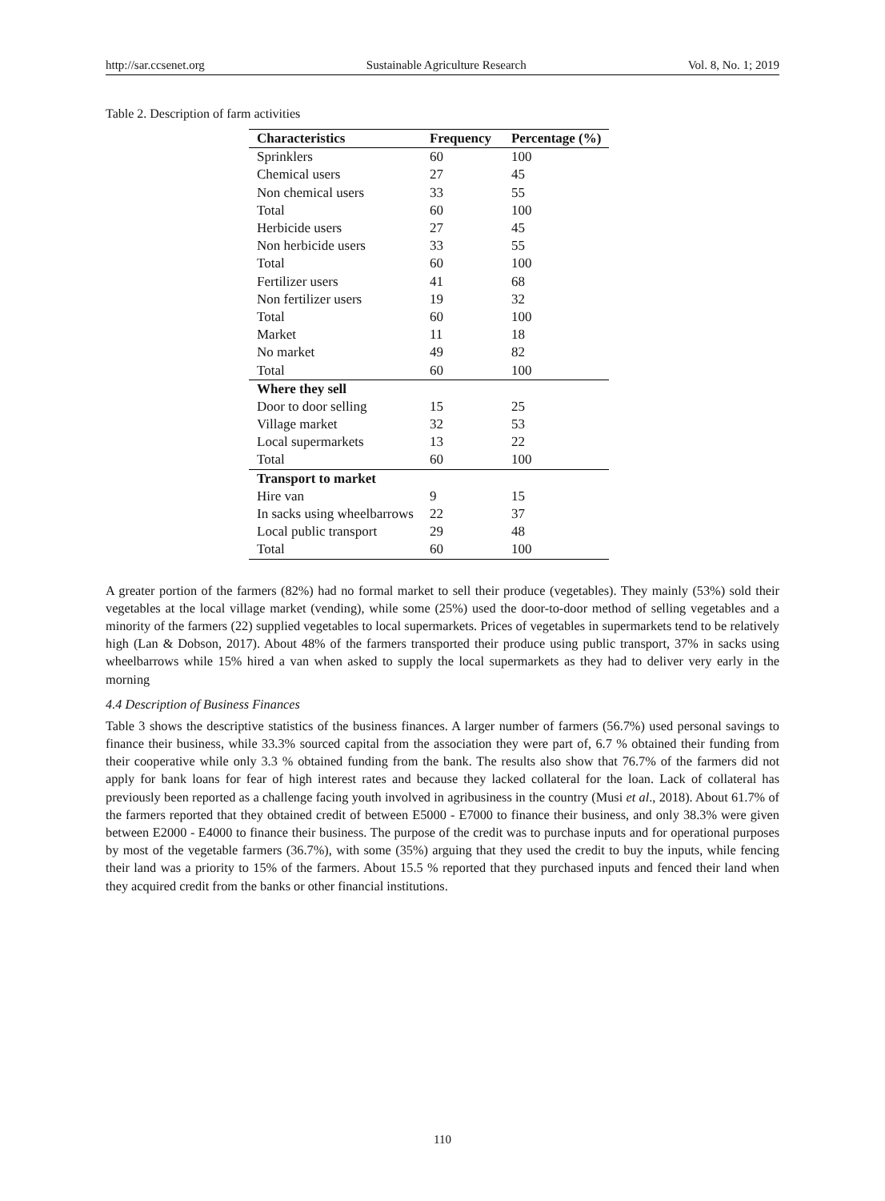http://sar.ccsenet.org Sustainable Agriculture Research Vol. 8, No. 1; 2019
Table 2. Description of farm activities
| Characteristics | Frequency | Percentage (%) |
| --- | --- | --- |
| Sprinklers | 60 | 100 |
| Chemical users | 27 | 45 |
| Non chemical users | 33 | 55 |
| Total | 60 | 100 |
| Herbicide users | 27 | 45 |
| Non herbicide users | 33 | 55 |
| Total | 60 | 100 |
| Fertilizer users | 41 | 68 |
| Non fertilizer users | 19 | 32 |
| Total | 60 | 100 |
| Market | 11 | 18 |
| No market | 49 | 82 |
| Total | 60 | 100 |
| Where they sell | | |
| Door to door selling | 15 | 25 |
| Village market | 32 | 53 |
| Local supermarkets | 13 | 22 |
| Total | 60 | 100 |
| Transport to market | | |
| Hire van | 9 | 15 |
| In sacks using wheelbarrows | 22 | 37 |
| Local public transport | 29 | 48 |
| Total | 60 | 100 |
A greater portion of the farmers (82%) had no formal market to sell their produce (vegetables). They mainly (53%) sold their vegetables at the local village market (vending), while some (25%) used the door-to-door method of selling vegetables and a minority of the farmers (22) supplied vegetables to local supermarkets. Prices of vegetables in supermarkets tend to be relatively high (Lan & Dobson, 2017). About 48% of the farmers transported their produce using public transport, 37% in sacks using wheelbarrows while 15% hired a van when asked to supply the local supermarkets as they had to deliver very early in the morning
4.4 Description of Business Finances
Table 3 shows the descriptive statistics of the business finances. A larger number of farmers (56.7%) used personal savings to finance their business, while 33.3% sourced capital from the association they were part of, 6.7 % obtained their funding from their cooperative while only 3.3 % obtained funding from the bank. The results also show that 76.7% of the farmers did not apply for bank loans for fear of high interest rates and because they lacked collateral for the loan. Lack of collateral has previously been reported as a challenge facing youth involved in agribusiness in the country (Musi et al., 2018). About 61.7% of the farmers reported that they obtained credit of between E5000 - E7000 to finance their business, and only 38.3% were given between E2000 - E4000 to finance their business. The purpose of the credit was to purchase inputs and for operational purposes by most of the vegetable farmers (36.7%), with some (35%) arguing that they used the credit to buy the inputs, while fencing their land was a priority to 15% of the farmers. About 15.5 % reported that they purchased inputs and fenced their land when they acquired credit from the banks or other financial institutions.
110